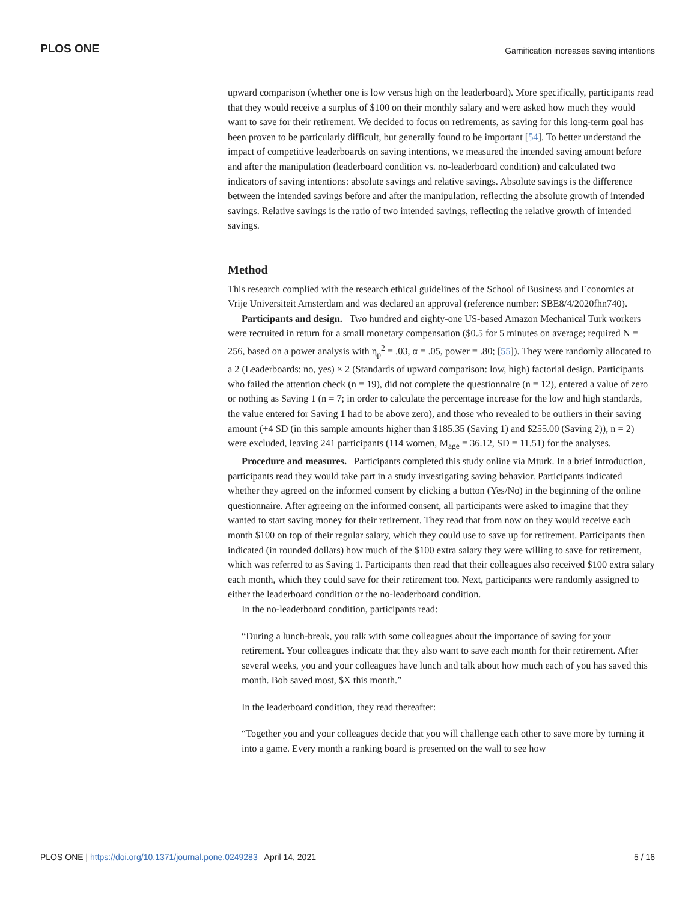PLOS ONE Gamification increases saving intentions
upward comparison (whether one is low versus high on the leaderboard). More specifically, participants read that they would receive a surplus of $100 on their monthly salary and were asked how much they would want to save for their retirement. We decided to focus on retirements, as saving for this long-term goal has been proven to be particularly difficult, but generally found to be important [54]. To better understand the impact of competitive leaderboards on saving intentions, we measured the intended saving amount before and after the manipulation (leaderboard condition vs. no-leaderboard condition) and calculated two indicators of saving intentions: absolute savings and relative savings. Absolute savings is the difference between the intended savings before and after the manipulation, reflecting the absolute growth of intended savings. Relative savings is the ratio of two intended savings, reflecting the relative growth of intended savings.
Method
This research complied with the research ethical guidelines of the School of Business and Economics at Vrije Universiteit Amsterdam and was declared an approval (reference number: SBE8/4/2020fhn740).
Participants and design. Two hundred and eighty-one US-based Amazon Mechanical Turk workers were recruited in return for a small monetary compensation ($0.5 for 5 minutes on average; required N = 256, based on a power analysis with η<sub>p</sub><sup>2</sup> = .03, α = .05, power = .80; [55]). They were randomly allocated to a 2 (Leaderboards: no, yes) × 2 (Standards of upward comparison: low, high) factorial design. Participants who failed the attention check (n = 19), did not complete the questionnaire (n = 12), entered a value of zero or nothing as Saving 1 (n = 7; in order to calculate the percentage increase for the low and high standards, the value entered for Saving 1 had to be above zero), and those who revealed to be outliers in their saving amount (+4 SD (in this sample amounts higher than $185.35 (Saving 1) and $255.00 (Saving 2)), n = 2) were excluded, leaving 241 participants (114 women, M<sub>age</sub> = 36.12, SD = 11.51) for the analyses.
Procedure and measures. Participants completed this study online via Mturk. In a brief introduction, participants read they would take part in a study investigating saving behavior. Participants indicated whether they agreed on the informed consent by clicking a button (Yes/No) in the beginning of the online questionnaire. After agreeing on the informed consent, all participants were asked to imagine that they wanted to start saving money for their retirement. They read that from now on they would receive each month $100 on top of their regular salary, which they could use to save up for retirement. Participants then indicated (in rounded dollars) how much of the $100 extra salary they were willing to save for retirement, which was referred to as Saving 1. Participants then read that their colleagues also received $100 extra salary each month, which they could save for their retirement too. Next, participants were randomly assigned to either the leaderboard condition or the no-leaderboard condition.
In the no-leaderboard condition, participants read:
“During a lunch-break, you talk with some colleagues about the importance of saving for your retirement. Your colleagues indicate that they also want to save each month for their retirement. After several weeks, you and your colleagues have lunch and talk about how much each of you has saved this month. Bob saved most, $X this month.”
In the leaderboard condition, they read thereafter:
“Together you and your colleagues decide that you will challenge each other to save more by turning it into a game. Every month a ranking board is presented on the wall to see how
PLOS ONE | https://doi.org/10.1371/journal.pone.0249283 April 14, 2021 5 / 16